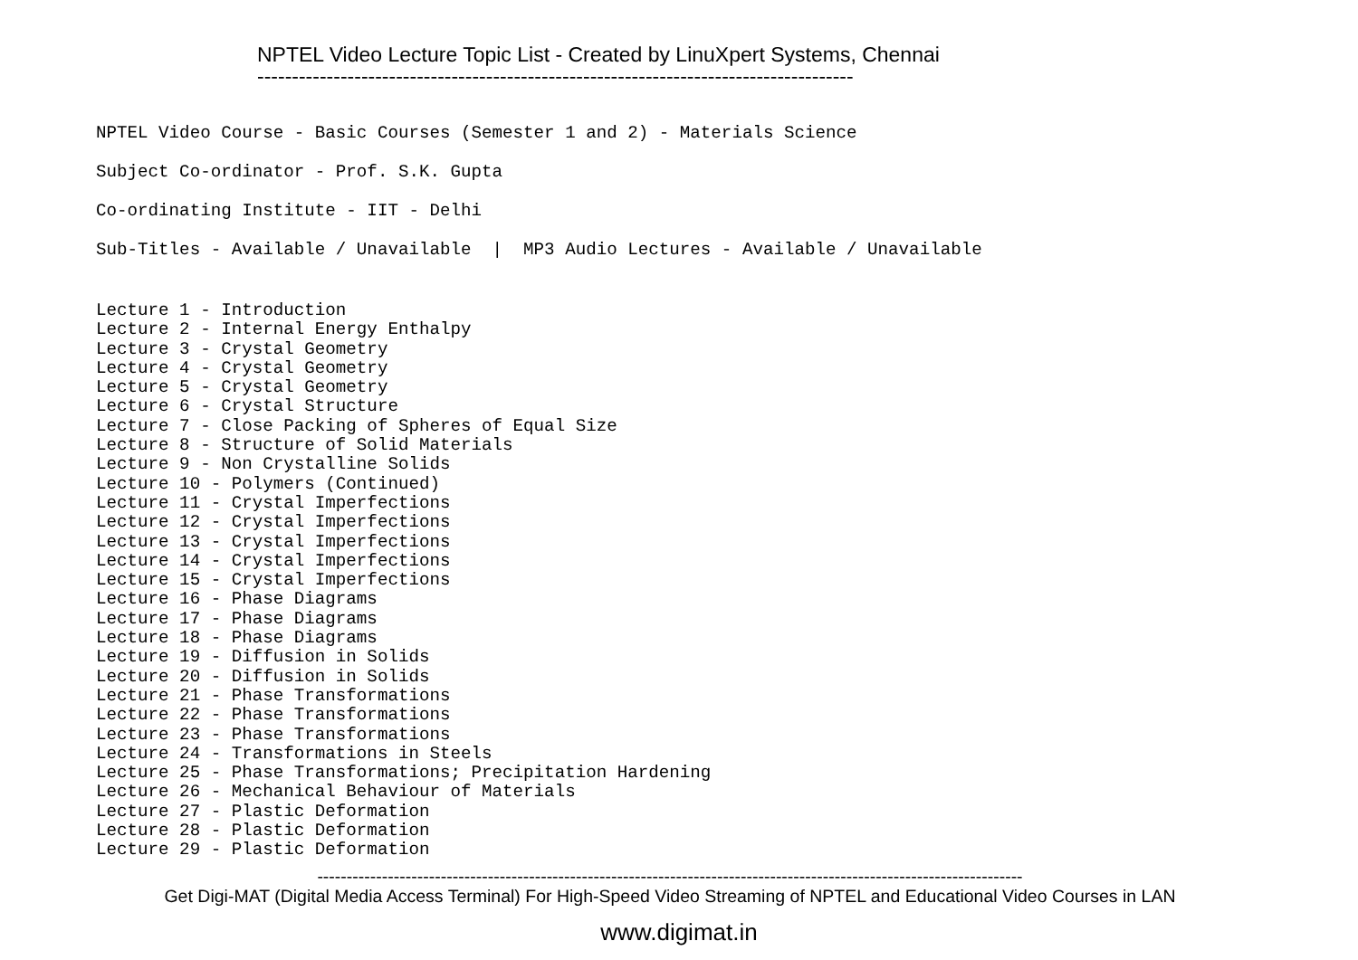NPTEL Video Lecture Topic List - Created by LinuXpert Systems, Chennai
--------------------------------------------------------------------------------------
NPTEL Video Course - Basic Courses (Semester 1 and 2) - Materials Science
Subject Co-ordinator - Prof. S.K. Gupta
Co-ordinating Institute - IIT - Delhi
Sub-Titles - Available / Unavailable | MP3 Audio Lectures - Available / Unavailable
Lecture 1 - Introduction Lecture 2 - Internal Energy Enthalpy Lecture 3 - Crystal Geometry Lecture 4 - Crystal Geometry Lecture 5 - Crystal Geometry Lecture 6 - Crystal Structure Lecture 7 - Close Packing of Spheres of Equal Size Lecture 8 - Structure of Solid Materials Lecture 9 - Non Crystalline Solids Lecture 10 - Polymers (Continued) Lecture 11 - Crystal Imperfections Lecture 12 - Crystal Imperfections Lecture 13 - Crystal Imperfections Lecture 14 - Crystal Imperfections Lecture 15 - Crystal Imperfections Lecture 16 - Phase Diagrams Lecture 17 - Phase Diagrams Lecture 18 - Phase Diagrams Lecture 19 - Diffusion in Solids Lecture 20 - Diffusion in Solids Lecture 21 - Phase Transformations Lecture 22 - Phase Transformations Lecture 23 - Phase Transformations Lecture 24 - Transformations in Steels Lecture 25 - Phase Transformations; Precipitation Hardening Lecture 26 - Mechanical Behaviour of Materials Lecture 27 - Plastic Deformation Lecture 28 - Plastic Deformation Lecture 29 - Plastic Deformation
------------------------------------------------------------------------------------------------------------------------
Get Digi-MAT (Digital Media Access Terminal) For High-Speed Video Streaming of NPTEL and Educational Video Courses in LAN
www.digimat.in